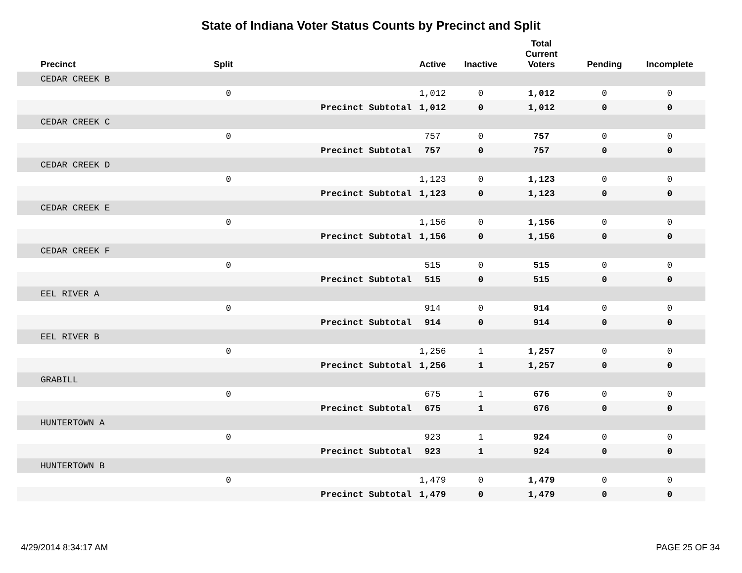State of Indiana Voter Status Counts by Precinct and Split
| Precinct | Split | | Active | Inactive | Total Current Voters | Pending | Incomplete |
| --- | --- | --- | --- | --- | --- | --- | --- |
| CEDAR CREEK B | | | | | | | |
| | 0 | | 1,012 | 0 | 1,012 | 0 | 0 |
| | | Precinct Subtotal | 1,012 | 0 | 1,012 | 0 | 0 |
| CEDAR CREEK C | | | | | | | |
| | 0 | | 757 | 0 | 757 | 0 | 0 |
| | | Precinct Subtotal | 757 | 0 | 757 | 0 | 0 |
| CEDAR CREEK D | | | | | | | |
| | 0 | | 1,123 | 0 | 1,123 | 0 | 0 |
| | | Precinct Subtotal | 1,123 | 0 | 1,123 | 0 | 0 |
| CEDAR CREEK E | | | | | | | |
| | 0 | | 1,156 | 0 | 1,156 | 0 | 0 |
| | | Precinct Subtotal | 1,156 | 0 | 1,156 | 0 | 0 |
| CEDAR CREEK F | | | | | | | |
| | 0 | | 515 | 0 | 515 | 0 | 0 |
| | | Precinct Subtotal | 515 | 0 | 515 | 0 | 0 |
| EEL RIVER A | | | | | | | |
| | 0 | | 914 | 0 | 914 | 0 | 0 |
| | | Precinct Subtotal | 914 | 0 | 914 | 0 | 0 |
| EEL RIVER B | | | | | | | |
| | 0 | | 1,256 | 1 | 1,257 | 0 | 0 |
| | | Precinct Subtotal | 1,256 | 1 | 1,257 | 0 | 0 |
| GRABILL | | | | | | | |
| | 0 | | 675 | 1 | 676 | 0 | 0 |
| | | Precinct Subtotal | 675 | 1 | 676 | 0 | 0 |
| HUNTERTOWN A | | | | | | | |
| | 0 | | 923 | 1 | 924 | 0 | 0 |
| | | Precinct Subtotal | 923 | 1 | 924 | 0 | 0 |
| HUNTERTOWN B | | | | | | | |
| | 0 | | 1,479 | 0 | 1,479 | 0 | 0 |
| | | Precinct Subtotal | 1,479 | 0 | 1,479 | 0 | 0 |
4/29/2014 8:34:17 AM PAGE 25 OF 34